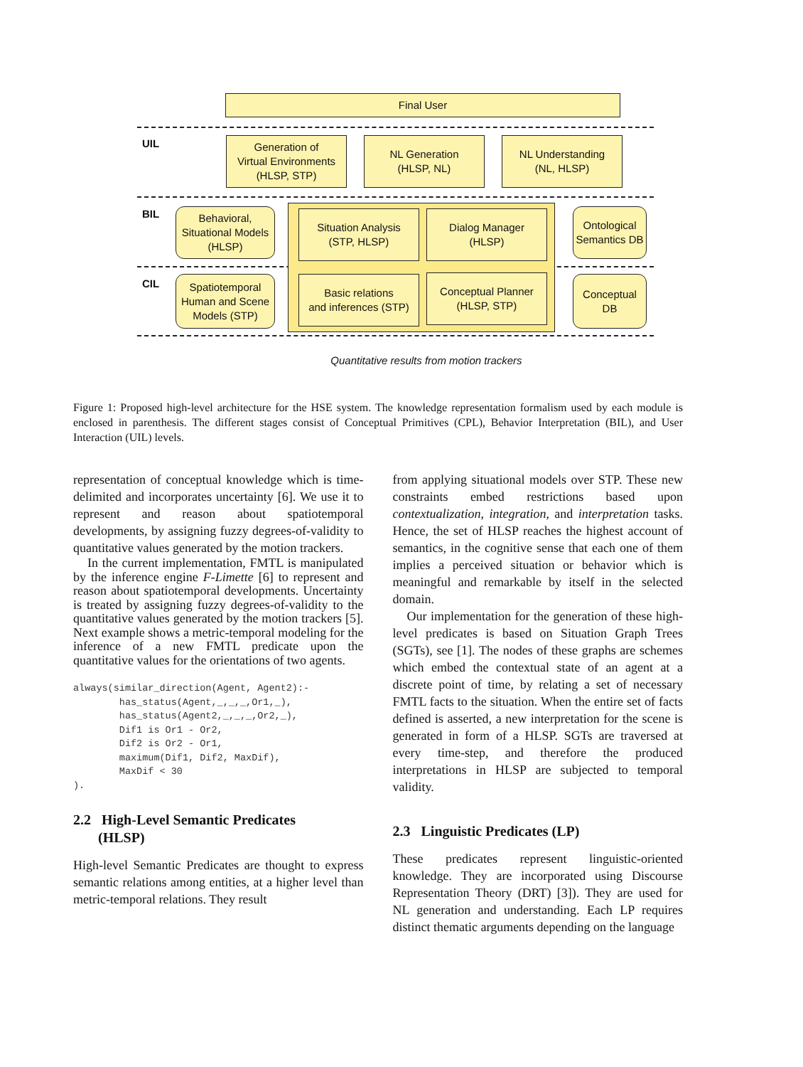Final User
UIL
BIL
CIL
Generation of
Virtual Environments
(HLSP, STP)
NL Generation
(HLSP, NL)
NL Understanding
(NL, HLSP)
Behavioral,
Situational Models
(HLSP)
Situation Analysis
(STP, HLSP)
Dialog Manager
(HLSP)
Ontological
Semantics DB
Spatiotemporal
Human and Scene
Models (STP)
Basic relations
and inferences (STP)
Conceptual Planner
(HLSP, STP)
Conceptual
DB
Quantitative results from motion trackers
Figure 1: Proposed high-level architecture for the HSE system. The knowledge representation formalism used by each module is enclosed in parenthesis. The different stages consist of Conceptual Primitives (CPL), Behavior Interpretation (BIL), and User Interaction (UIL) levels.
representation of conceptual knowledge which is time-delimited and incorporates uncertainty [6]. We use it to represent and reason about spatiotemporal developments, by assigning fuzzy degrees-of-validity to quantitative values generated by the motion trackers.
In the current implementation, FMTL is manipulated by the inference engine F-Limette [6] to represent and reason about spatiotemporal developments. Uncertainty is treated by assigning fuzzy degrees-of-validity to the quantitative values generated by the motion trackers [5]. Next example shows a metric-temporal modeling for the inference of a new FMTL predicate upon the quantitative values for the orientations of two agents.
always(similar_direction(Agent, Agent2):-
        has_status(Agent,_,_,_,Or1,_),
        has_status(Agent2,_,_,_,Or2,_),
        Dif1 is Or1 - Or2,
        Dif2 is Or2 - Or1,
        maximum(Dif1, Dif2, MaxDif),
        MaxDif < 30
).
2.2 High-Level Semantic Predicates
(HLSP)
High-level Semantic Predicates are thought to express semantic relations among entities, at a higher level than metric-temporal relations. They result
from applying situational models over STP. These new constraints embed restrictions based upon contextualization, integration, and interpretation tasks. Hence, the set of HLSP reaches the highest account of semantics, in the cognitive sense that each one of them implies a perceived situation or behavior which is meaningful and remarkable by itself in the selected domain.
Our implementation for the generation of these high-level predicates is based on Situation Graph Trees (SGTs), see [1]. The nodes of these graphs are schemes which embed the contextual state of an agent at a discrete point of time, by relating a set of necessary FMTL facts to the situation. When the entire set of facts defined is asserted, a new interpretation for the scene is generated in form of a HLSP. SGTs are traversed at every time-step, and therefore the produced interpretations in HLSP are subjected to temporal validity.
2.3 Linguistic Predicates (LP)
These predicates represent linguistic-oriented knowledge. They are incorporated using Discourse Representation Theory (DRT) [3]). They are used for NL generation and understanding. Each LP requires distinct thematic arguments depending on the language